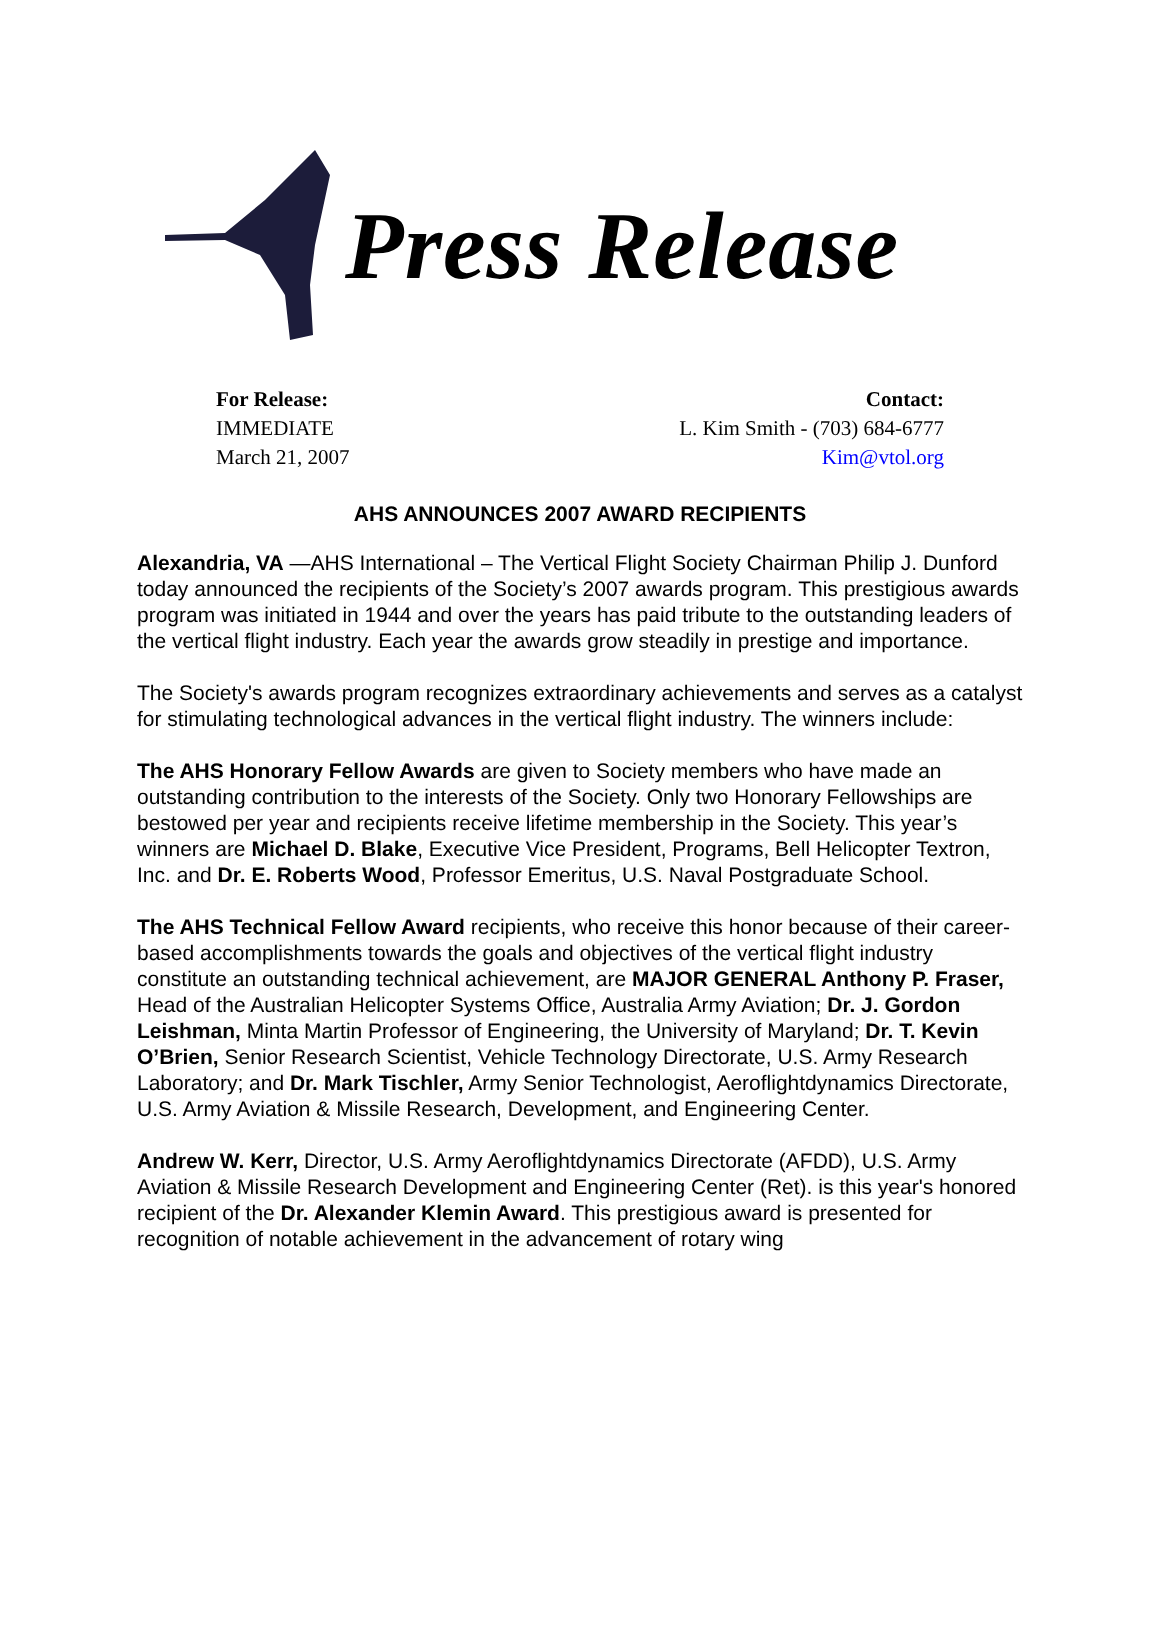Press Release
For Release:
IMMEDIATE
March 21, 2007
Contact:
L. Kim Smith - (703) 684-6777
Kim@vtol.org
AHS ANNOUNCES 2007 AWARD RECIPIENTS
Alexandria, VA —AHS International – The Vertical Flight Society Chairman Philip J. Dunford today announced the recipients of the Society’s 2007 awards program. This prestigious awards program was initiated in 1944 and over the years has paid tribute to the outstanding leaders of the vertical flight industry. Each year the awards grow steadily in prestige and importance.
The Society's awards program recognizes extraordinary achievements and serves as a catalyst for stimulating technological advances in the vertical flight industry. The winners include:
The AHS Honorary Fellow Awards are given to Society members who have made an outstanding contribution to the interests of the Society. Only two Honorary Fellowships are bestowed per year and recipients receive lifetime membership in the Society. This year’s winners are Michael D. Blake, Executive Vice President, Programs, Bell Helicopter Textron, Inc. and Dr. E. Roberts Wood, Professor Emeritus, U.S. Naval Postgraduate School.
The AHS Technical Fellow Award recipients, who receive this honor because of their career-based accomplishments towards the goals and objectives of the vertical flight industry constitute an outstanding technical achievement, are MAJOR GENERAL Anthony P. Fraser, Head of the Australian Helicopter Systems Office, Australia Army Aviation; Dr. J. Gordon Leishman, Minta Martin Professor of Engineering, the University of Maryland; Dr. T. Kevin O’Brien, Senior Research Scientist, Vehicle Technology Directorate, U.S. Army Research Laboratory; and Dr. Mark Tischler, Army Senior Technologist, Aeroflightdynamics Directorate, U.S. Army Aviation & Missile Research, Development, and Engineering Center.
Andrew W. Kerr, Director, U.S. Army Aeroflightdynamics Directorate (AFDD), U.S. Army Aviation & Missile Research Development and Engineering Center (Ret). is this year's honored recipient of the Dr. Alexander Klemin Award. This prestigious award is presented for recognition of notable achievement in the advancement of rotary wing